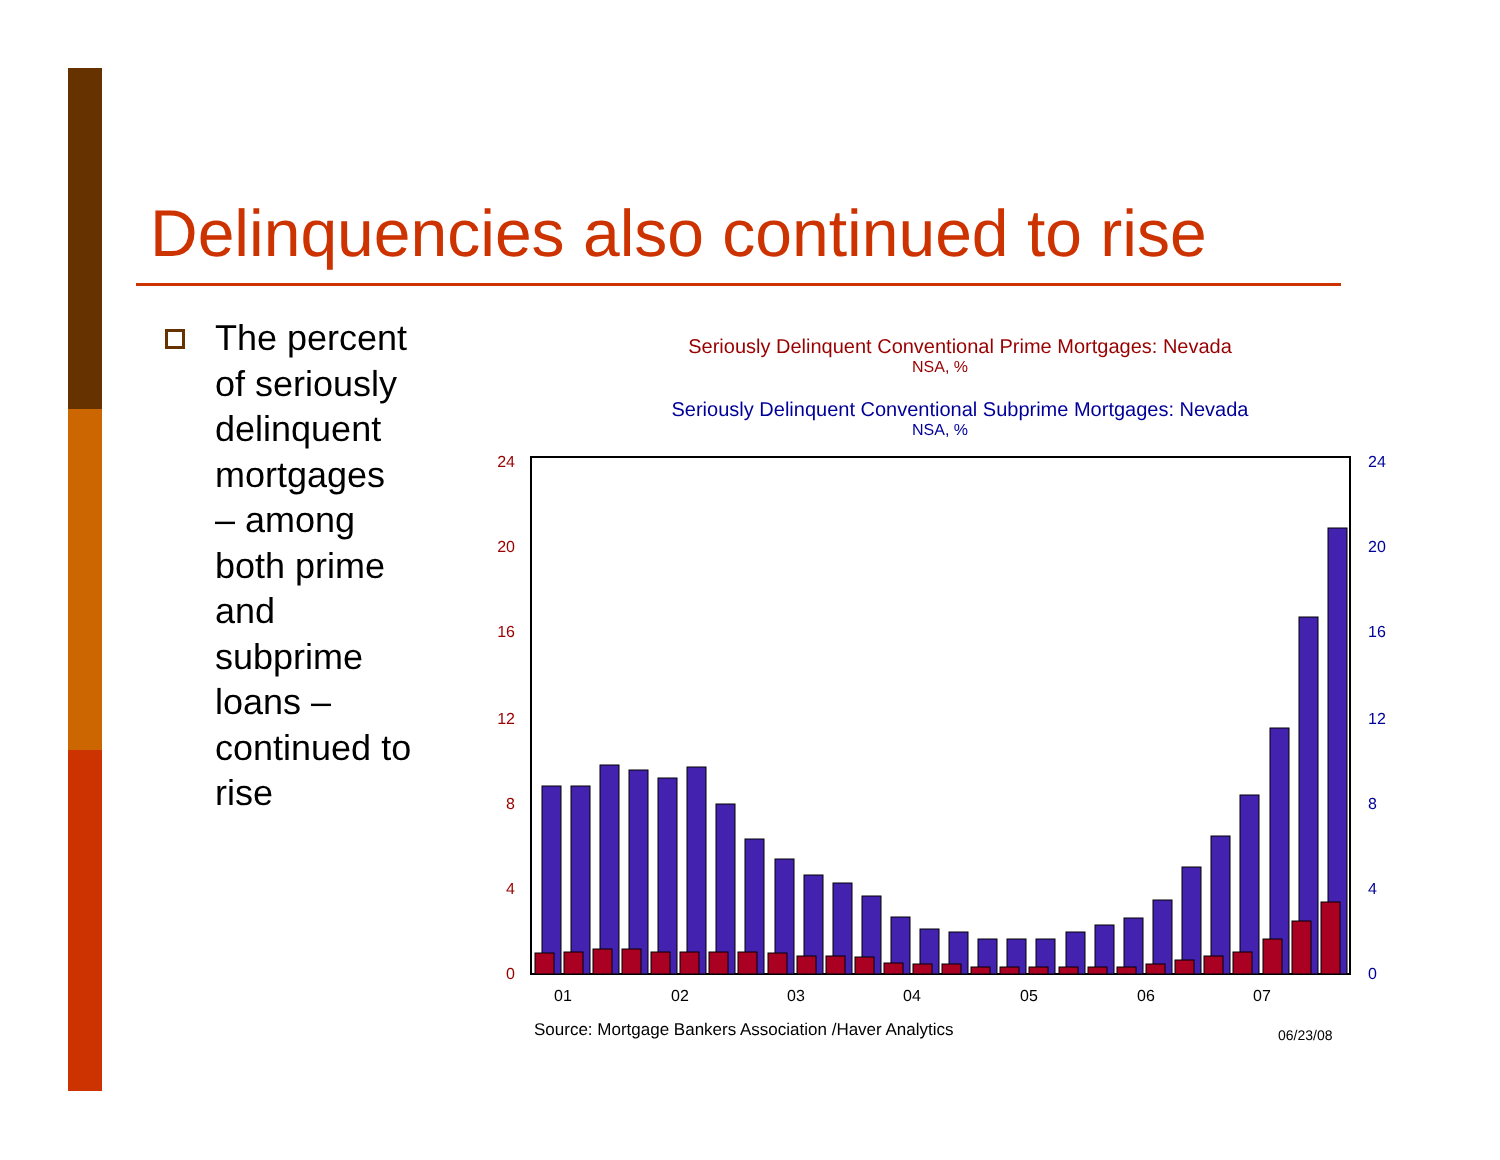Delinquencies also continued to rise
The percent of seriously delinquent mortgages – among both prime and subprime loans – continued to rise
Seriously Delinquent Conventional Prime Mortgages: Nevada
NSA, %
Seriously Delinquent Conventional Subprime Mortgages: Nevada
NSA, %
24
20
16
12
8
4
0
24
20
16
12
8
4
0
01
02
03
04
05
06
07
Source: Mortgage Bankers Association /Haver Analytics
06/23/08